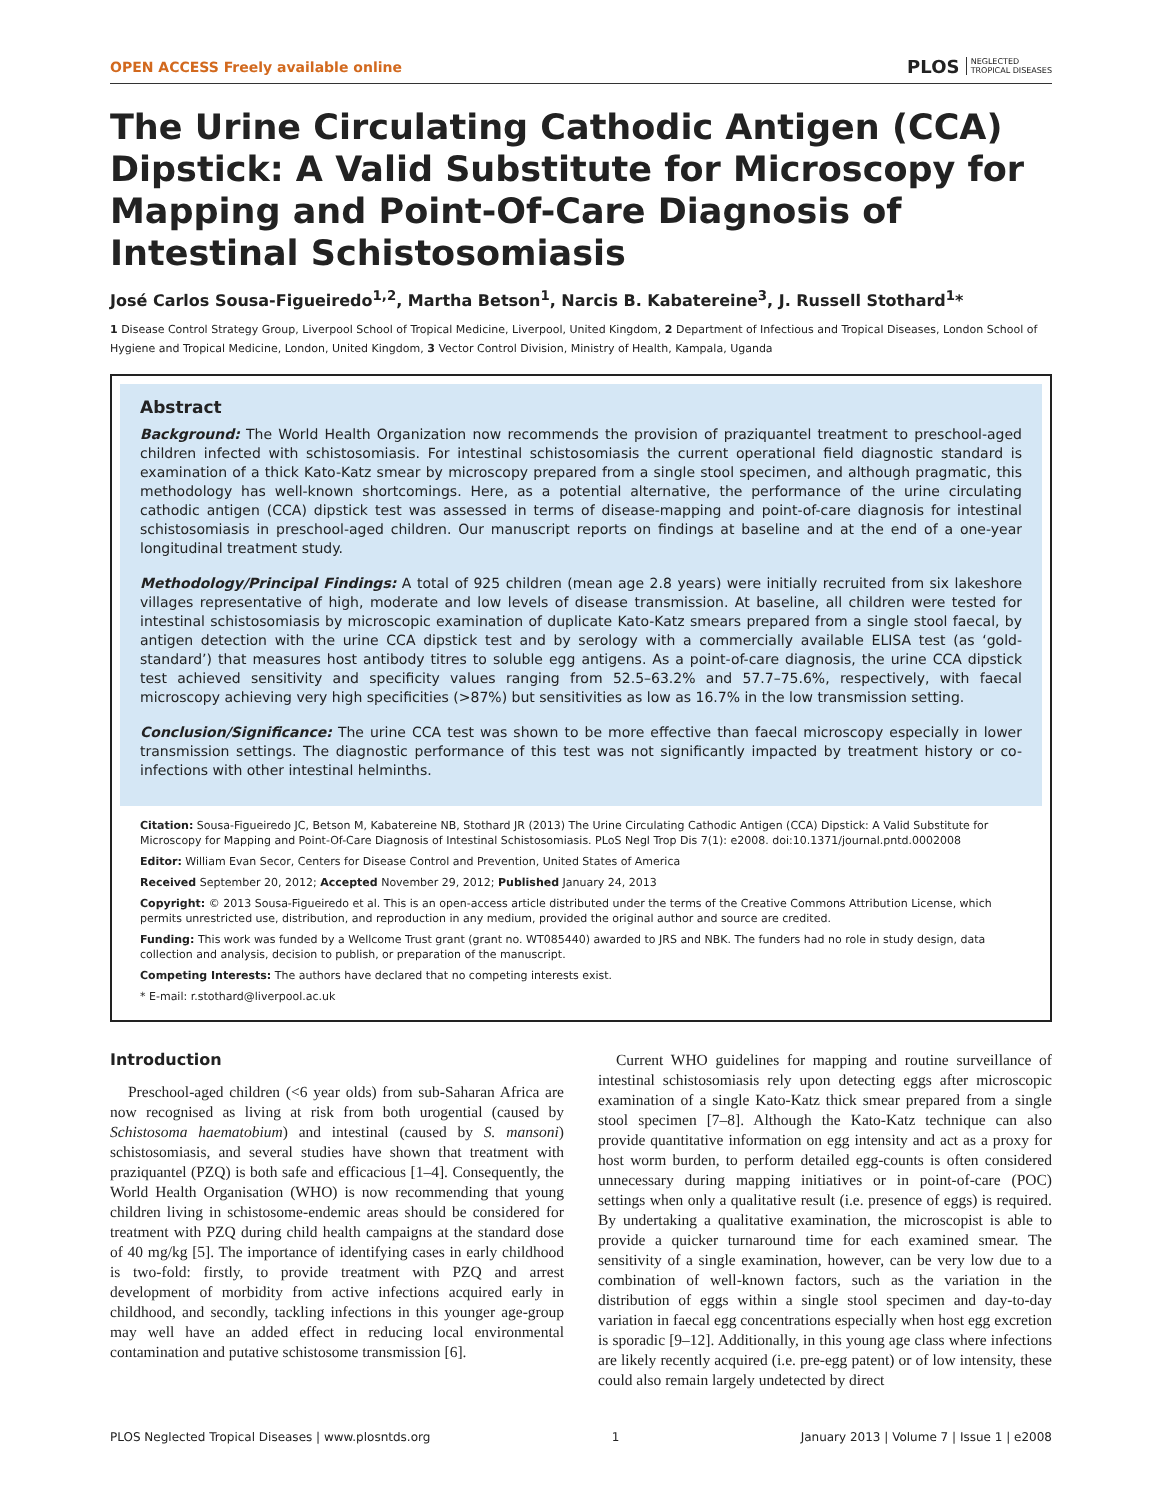OPEN ACCESS Freely available online PLOS NEGLECTED
TROPICAL DISEASES
The Urine Circulating Cathodic Antigen (CCA) Dipstick: A Valid Substitute for Microscopy for Mapping and Point-Of-Care Diagnosis of Intestinal Schistosomiasis
José Carlos Sousa-Figueiredo<sup>1,2</sup>, Martha Betson<sup>1</sup>, Narcis B. Kabatereine<sup>3</sup>, J. Russell Stothard<sup>1</sup>*
1 Disease Control Strategy Group, Liverpool School of Tropical Medicine, Liverpool, United Kingdom, 2 Department of Infectious and Tropical Diseases, London School of Hygiene and Tropical Medicine, London, United Kingdom, 3 Vector Control Division, Ministry of Health, Kampala, Uganda
Abstract
Background: The World Health Organization now recommends the provision of praziquantel treatment to preschool-aged children infected with schistosomiasis. For intestinal schistosomiasis the current operational field diagnostic standard is examination of a thick Kato-Katz smear by microscopy prepared from a single stool specimen, and although pragmatic, this methodology has well-known shortcomings. Here, as a potential alternative, the performance of the urine circulating cathodic antigen (CCA) dipstick test was assessed in terms of disease-mapping and point-of-care diagnosis for intestinal schistosomiasis in preschool-aged children. Our manuscript reports on findings at baseline and at the end of a one-year longitudinal treatment study.
Methodology/Principal Findings: A total of 925 children (mean age 2.8 years) were initially recruited from six lakeshore villages representative of high, moderate and low levels of disease transmission. At baseline, all children were tested for intestinal schistosomiasis by microscopic examination of duplicate Kato-Katz smears prepared from a single stool faecal, by antigen detection with the urine CCA dipstick test and by serology with a commercially available ELISA test (as ‘gold-standard’) that measures host antibody titres to soluble egg antigens. As a point-of-care diagnosis, the urine CCA dipstick test achieved sensitivity and specificity values ranging from 52.5–63.2% and 57.7–75.6%, respectively, with faecal microscopy achieving very high specificities (>87%) but sensitivities as low as 16.7% in the low transmission setting.
Conclusion/Significance: The urine CCA test was shown to be more effective than faecal microscopy especially in lower transmission settings. The diagnostic performance of this test was not significantly impacted by treatment history or co-infections with other intestinal helminths.
Citation: Sousa-Figueiredo JC, Betson M, Kabatereine NB, Stothard JR (2013) The Urine Circulating Cathodic Antigen (CCA) Dipstick: A Valid Substitute for Microscopy for Mapping and Point-Of-Care Diagnosis of Intestinal Schistosomiasis. PLoS Negl Trop Dis 7(1): e2008. doi:10.1371/journal.pntd.0002008
Editor: William Evan Secor, Centers for Disease Control and Prevention, United States of America
Received September 20, 2012; Accepted November 29, 2012; Published January 24, 2013
Copyright: © 2013 Sousa-Figueiredo et al. This is an open-access article distributed under the terms of the Creative Commons Attribution License, which permits unrestricted use, distribution, and reproduction in any medium, provided the original author and source are credited.
Funding: This work was funded by a Wellcome Trust grant (grant no. WT085440) awarded to JRS and NBK. The funders had no role in study design, data collection and analysis, decision to publish, or preparation of the manuscript.
Competing Interests: The authors have declared that no competing interests exist.
* E-mail: r.stothard@liverpool.ac.uk
Introduction
Preschool-aged children (<6 year olds) from sub-Saharan Africa are now recognised as living at risk from both urogential (caused by Schistosoma haematobium) and intestinal (caused by S. mansoni) schistosomiasis, and several studies have shown that treatment with praziquantel (PZQ) is both safe and efficacious [1–4]. Consequently, the World Health Organisation (WHO) is now recommending that young children living in schistosome-endemic areas should be considered for treatment with PZQ during child health campaigns at the standard dose of 40 mg/kg [5]. The importance of identifying cases in early childhood is two-fold: firstly, to provide treatment with PZQ and arrest development of morbidity from active infections acquired early in childhood, and secondly, tackling infections in this younger age-group may well have an added effect in reducing local environmental contamination and putative schistosome transmission [6].
Current WHO guidelines for mapping and routine surveillance of intestinal schistosomiasis rely upon detecting eggs after microscopic examination of a single Kato-Katz thick smear prepared from a single stool specimen [7–8]. Although the Kato-Katz technique can also provide quantitative information on egg intensity and act as a proxy for host worm burden, to perform detailed egg-counts is often considered unnecessary during mapping initiatives or in point-of-care (POC) settings when only a qualitative result (i.e. presence of eggs) is required. By undertaking a qualitative examination, the microscopist is able to provide a quicker turnaround time for each examined smear. The sensitivity of a single examination, however, can be very low due to a combination of well-known factors, such as the variation in the distribution of eggs within a single stool specimen and day-to-day variation in faecal egg concentrations especially when host egg excretion is sporadic [9–12]. Additionally, in this young age class where infections are likely recently acquired (i.e. pre-egg patent) or of low intensity, these could also remain largely undetected by direct
PLOS Neglected Tropical Diseases | www.plosntds.org 1 January 2013 | Volume 7 | Issue 1 | e2008